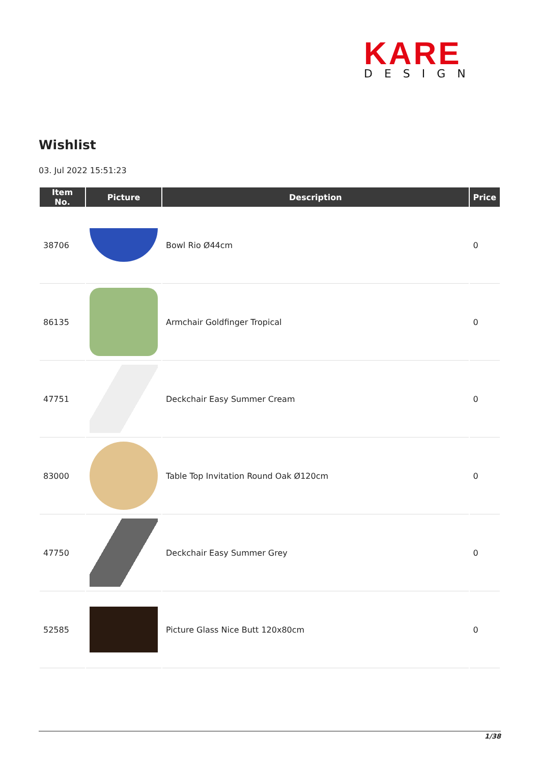KARE
DESIGN
Wishlist
03. Jul 2022 15:51:23
| Item No. | Picture | Description | Price |
| --- | --- | --- | --- |
| 38706 | | Bowl Rio Ø44cm | 0 |
| 86135 | | Armchair Goldfinger Tropical | 0 |
| 47751 | | Deckchair Easy Summer Cream | 0 |
| 83000 | | Table Top Invitation Round Oak Ø120cm | 0 |
| 47750 | | Deckchair Easy Summer Grey | 0 |
| 52585 | | Picture Glass Nice Butt 120x80cm | 0 |
1/38